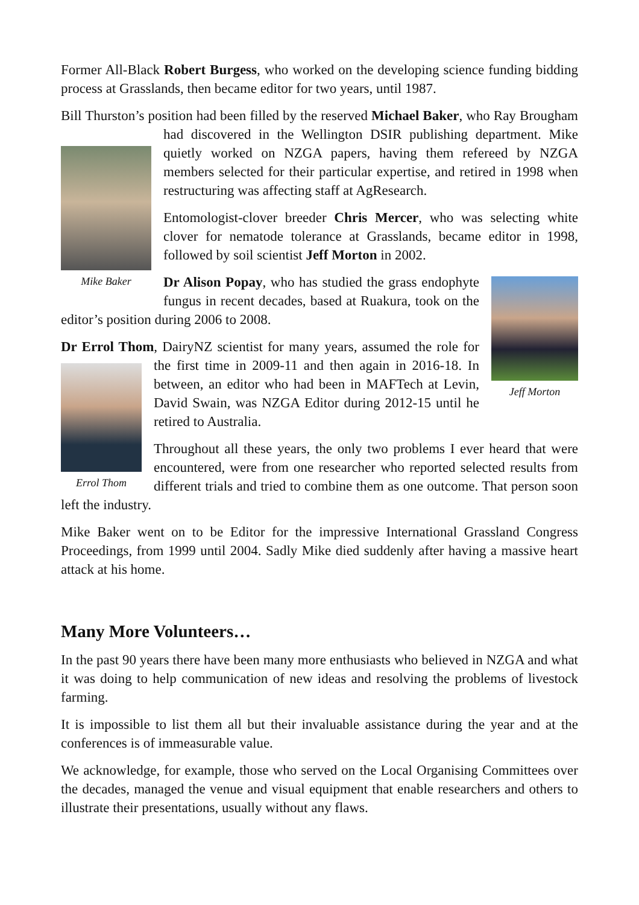Former All-Black Robert Burgess, who worked on the developing science funding bidding process at Grasslands, then became editor for two years, until 1987.
Bill Thurston’s position had been filled by the reserved Michael Baker, who Ray Mike Baker Brougham had discovered in the Wellington DSIR publishing department. Mike quietly worked on NZGA papers, having them refereed by NZGA members selected for their particular expertise, and retired in 1998 when restructuring was affecting staff at AgResearch.
Entomologist-clover breeder Chris Mercer, who was selecting white clover for nematode tolerance at Grasslands, became editor in 1998, followed by soil scientist Jeff Morton in 2002.
Jeff Morton
Dr Alison Popay, who has studied the grass endophyte fungus in recent decades, based at Ruakura, took on the editor’s position during 2006 to 2008.
Dr Errol Thom, DairyNZ scientist for many years, assumed the role Errol Thom for the first time in 2009-11 and then again in 2016-18. In between, an editor who had been in MAFTech at Levin, David Swain, was NZGA Editor during 2012-15 until he retired to Australia.
Throughout all these years, the only two problems I ever heard that were encountered, were from one researcher who reported selected results from different trials and tried to combine them as one outcome. That person soon left the industry.
Mike Baker went on to be Editor for the impressive International Grassland Congress Proceedings, from 1999 until 2004. Sadly Mike died suddenly after having a massive heart attack at his home.
Many More Volunteers…
In the past 90 years there have been many more enthusiasts who believed in NZGA and what it was doing to help communication of new ideas and resolving the problems of livestock farming.
It is impossible to list them all but their invaluable assistance during the year and at the conferences is of immeasurable value.
We acknowledge, for example, those who served on the Local Organising Committees over the decades, managed the venue and visual equipment that enable researchers and others to illustrate their presentations, usually without any flaws.